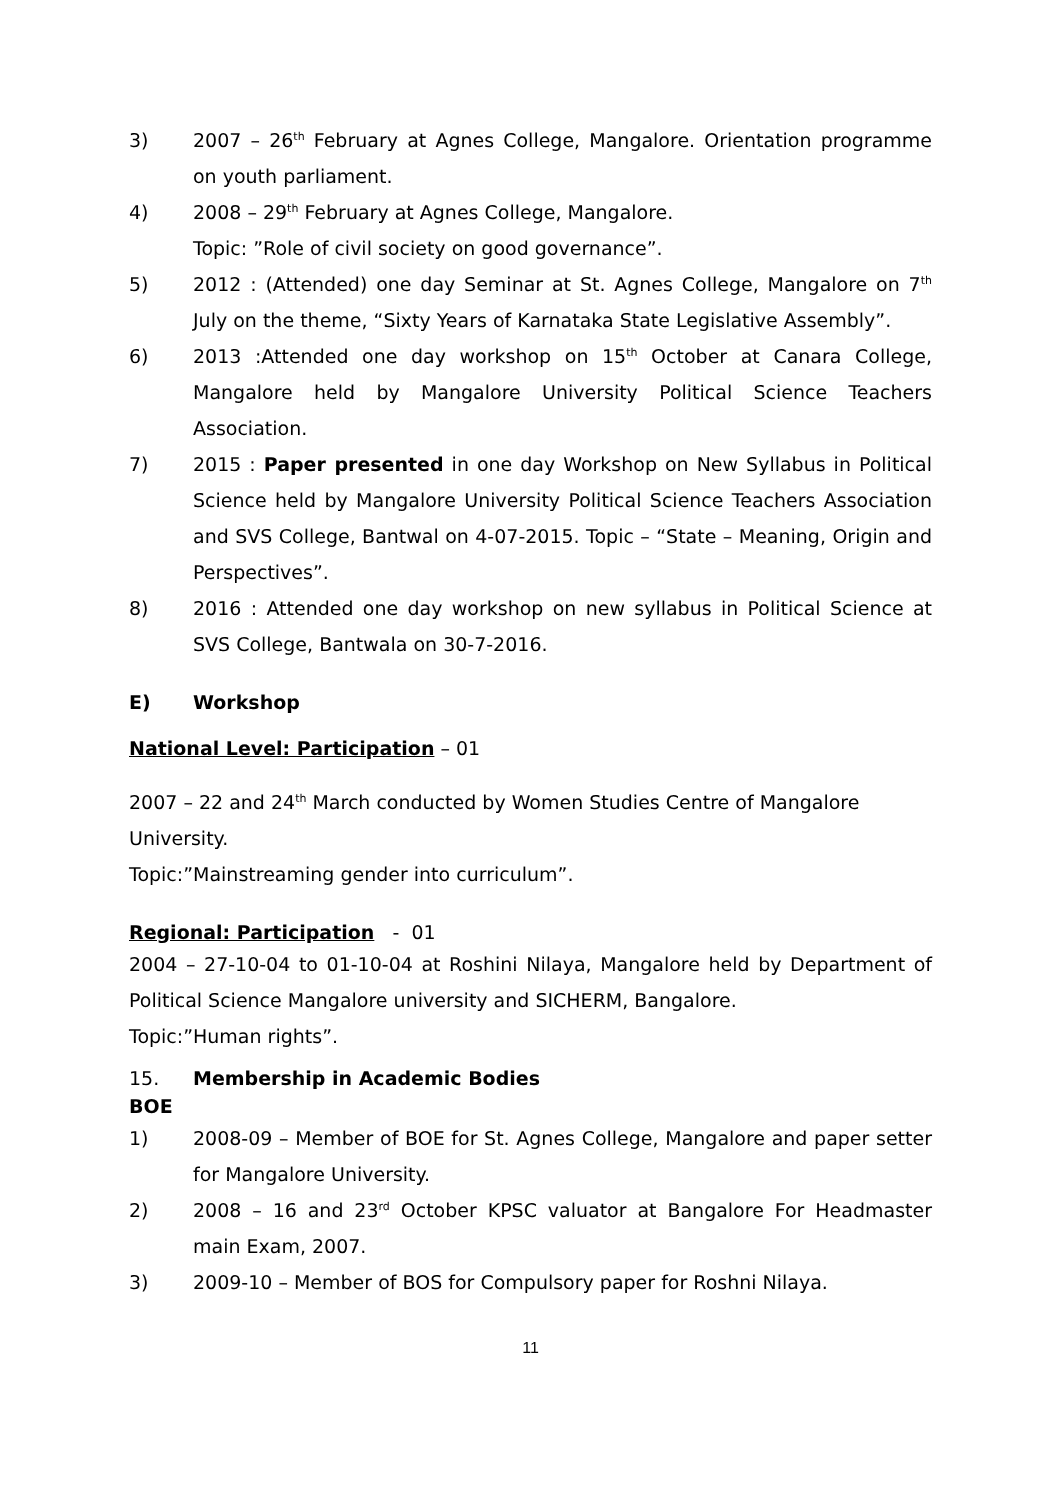3) 2007 – 26<sup>th</sup> February at Agnes College, Mangalore. Orientation programme on youth parliament.
4) 2008 – 29<sup>th</sup> February at Agnes College, Mangalore.
Topic: ”Role of civil society on good governance”.
5) 2012 : (Attended) one day Seminar at St. Agnes College, Mangalore on 7<sup>th</sup> July on the theme, “Sixty Years of Karnataka State Legislative Assembly”.
6) 2013 :Attended one day workshop on 15<sup>th</sup> October at Canara College, Mangalore held by Mangalore University Political Science Teachers Association.
7) 2015 : Paper presented in one day Workshop on New Syllabus in Political Science held by Mangalore University Political Science Teachers Association and SVS College, Bantwal on 4-07-2015. Topic – “State – Meaning, Origin and Perspectives”.
8) 2016 : Attended one day workshop on new syllabus in Political Science at SVS College, Bantwala on 30-7-2016.
E) Workshop
National Level: Participation – 01
2007 – 22 and 24<sup>th</sup> March conducted by Women Studies Centre of Mangalore University.
Topic:”Mainstreaming gender into curriculum”.
Regional: Participation - 01
2004 – 27-10-04 to 01-10-04 at Roshini Nilaya, Mangalore held by Department of Political Science Mangalore university and SICHERM, Bangalore.
Topic:”Human rights”.
15. Membership in Academic Bodies
BOE
1) 2008-09 – Member of BOE for St. Agnes College, Mangalore and paper setter for Mangalore University.
2) 2008 – 16 and 23<sup>rd</sup> October KPSC valuator at Bangalore For Headmaster main Exam, 2007.
3) 2009-10 – Member of BOS for Compulsory paper for Roshni Nilaya.
11